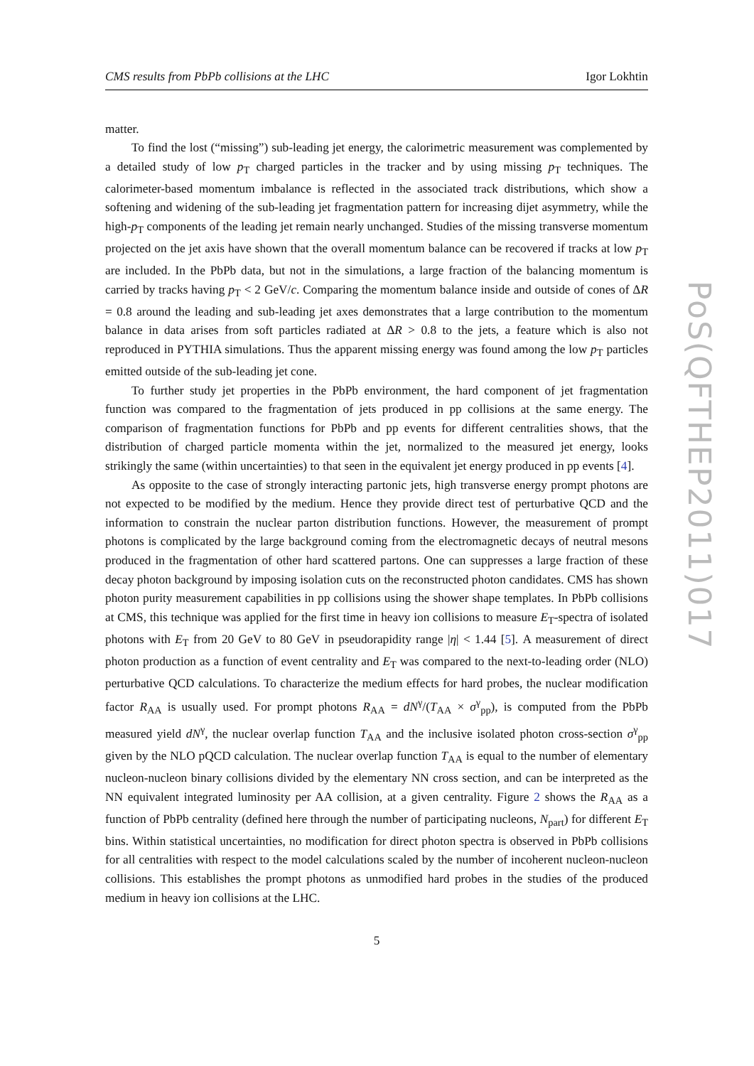CMS results from PbPb collisions at the LHC Igor Lokhtin
matter.
To find the lost (“missing”) sub-leading jet energy, the calorimetric measurement was complemented by a detailed study of low p<sub>T</sub> charged particles in the tracker and by using missing p<sub>T</sub> techniques. The calorimeter-based momentum imbalance is reflected in the associated track distributions, which show a softening and widening of the sub-leading jet fragmentation pattern for increasing dijet asymmetry, while the high-p<sub>T</sub> components of the leading jet remain nearly unchanged. Studies of the missing transverse momentum projected on the jet axis have shown that the overall momentum balance can be recovered if tracks at low p<sub>T</sub> are included. In the PbPb data, but not in the simulations, a large fraction of the balancing momentum is carried by tracks having p<sub>T</sub> < 2 GeV/c. Comparing the momentum balance inside and outside of cones of ΔR = 0.8 around the leading and sub-leading jet axes demonstrates that a large contribution to the momentum balance in data arises from soft particles radiated at ΔR > 0.8 to the jets, a feature which is also not reproduced in PYTHIA simulations. Thus the apparent missing energy was found among the low p<sub>T</sub> particles emitted outside of the sub-leading jet cone.
To further study jet properties in the PbPb environment, the hard component of jet fragmentation function was compared to the fragmentation of jets produced in pp collisions at the same energy. The comparison of fragmentation functions for PbPb and pp events for different centralities shows, that the distribution of charged particle momenta within the jet, normalized to the measured jet energy, looks strikingly the same (within uncertainties) to that seen in the equivalent jet energy produced in pp events [4].
As opposite to the case of strongly interacting partonic jets, high transverse energy prompt photons are not expected to be modified by the medium. Hence they provide direct test of perturbative QCD and the information to constrain the nuclear parton distribution functions. However, the measurement of prompt photons is complicated by the large background coming from the electromagnetic decays of neutral mesons produced in the fragmentation of other hard scattered partons. One can suppresses a large fraction of these decay photon background by imposing isolation cuts on the reconstructed photon candidates. CMS has shown photon purity measurement capabilities in pp collisions using the shower shape templates. In PbPb collisions at CMS, this technique was applied for the first time in heavy ion collisions to measure E<sub>T</sub>-spectra of isolated photons with E<sub>T</sub> from 20 GeV to 80 GeV in pseudorapidity range |η| < 1.44 [5]. A measurement of direct photon production as a function of event centrality and E<sub>T</sub> was compared to the next-to-leading order (NLO) perturbative QCD calculations. To characterize the medium effects for hard probes, the nuclear modification factor R<sub>AA</sub> is usually used. For prompt photons R<sub>AA</sub> = dN<sup>γ</sup>/(T<sub>AA</sub> × σ<sup>γ</sup><sub>pp</sub>), is computed from the PbPb measured yield dN<sup>γ</sup>, the nuclear overlap function T<sub>AA</sub> and the inclusive isolated photon cross-section σ<sup>γ</sup><sub>pp</sub> given by the NLO pQCD calculation. The nuclear overlap function T<sub>AA</sub> is equal to the number of elementary nucleon-nucleon binary collisions divided by the elementary NN cross section, and can be interpreted as the NN equivalent integrated luminosity per AA collision, at a given centrality. Figure 2 shows the R<sub>AA</sub> as a function of PbPb centrality (defined here through the number of participating nucleons, N<sub>part</sub>) for different E<sub>T</sub> bins. Within statistical uncertainties, no modification for direct photon spectra is observed in PbPb collisions for all centralities with respect to the model calculations scaled by the number of incoherent nucleon-nucleon collisions. This establishes the prompt photons as unmodified hard probes in the studies of the produced medium in heavy ion collisions at the LHC.
5
PoS(QFTHEP2011)017